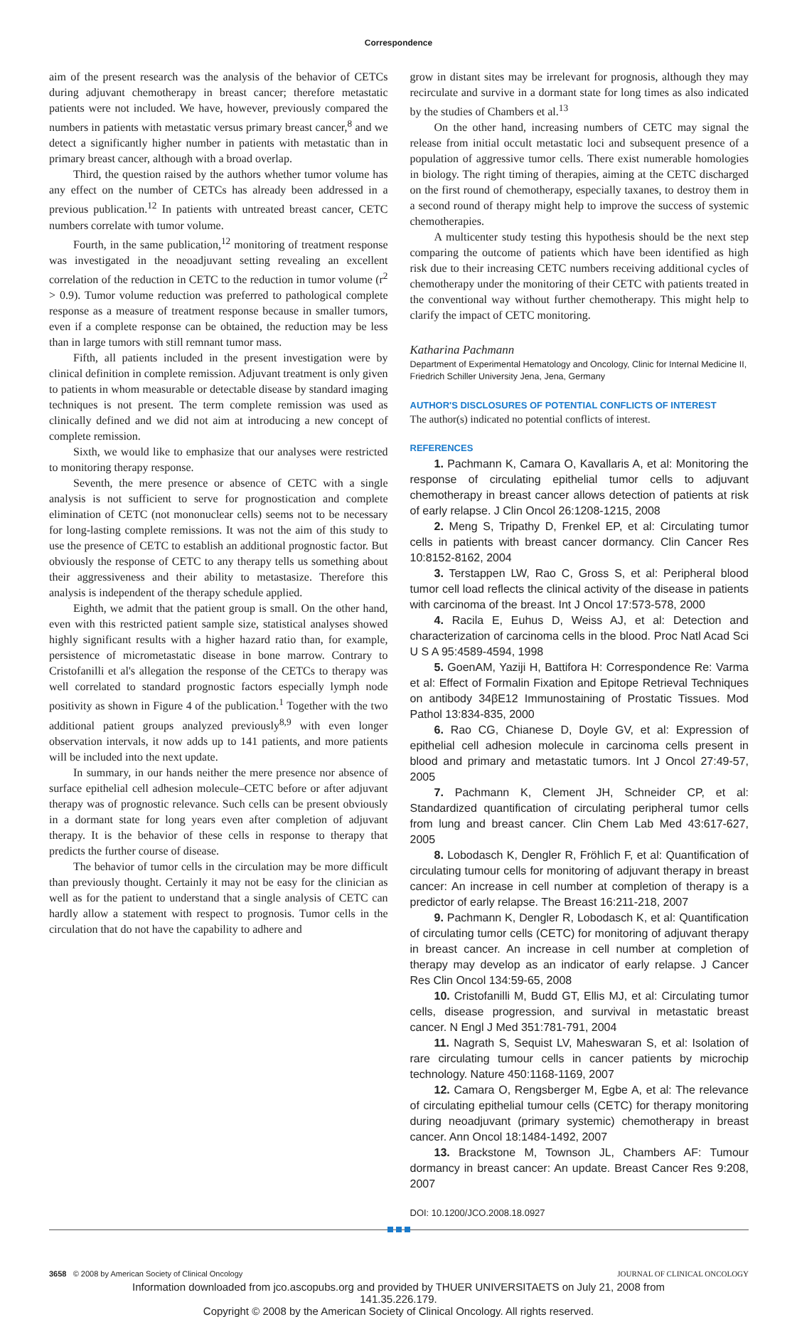Correspondence
aim of the present research was the analysis of the behavior of CETCs during adjuvant chemotherapy in breast cancer; therefore metastatic patients were not included. We have, however, previously compared the numbers in patients with metastatic versus primary breast cancer,<sup>8</sup> and we detect a significantly higher number in patients with metastatic than in primary breast cancer, although with a broad overlap.
Third, the question raised by the authors whether tumor volume has any effect on the number of CETCs has already been addressed in a previous publication.<sup>12</sup> In patients with untreated breast cancer, CETC numbers correlate with tumor volume.
Fourth, in the same publication,<sup>12</sup> monitoring of treatment response was investigated in the neoadjuvant setting revealing an excellent correlation of the reduction in CETC to the reduction in tumor volume (r<sup>2</sup> > 0.9). Tumor volume reduction was preferred to pathological complete response as a measure of treatment response because in smaller tumors, even if a complete response can be obtained, the reduction may be less than in large tumors with still remnant tumor mass.
Fifth, all patients included in the present investigation were by clinical definition in complete remission. Adjuvant treatment is only given to patients in whom measurable or detectable disease by standard imaging techniques is not present. The term complete remission was used as clinically defined and we did not aim at introducing a new concept of complete remission.
Sixth, we would like to emphasize that our analyses were restricted to monitoring therapy response.
Seventh, the mere presence or absence of CETC with a single analysis is not sufficient to serve for prognostication and complete elimination of CETC (not mononuclear cells) seems not to be necessary for long-lasting complete remissions. It was not the aim of this study to use the presence of CETC to establish an additional prognostic factor. But obviously the response of CETC to any therapy tells us something about their aggressiveness and their ability to metastasize. Therefore this analysis is independent of the therapy schedule applied.
Eighth, we admit that the patient group is small. On the other hand, even with this restricted patient sample size, statistical analyses showed highly significant results with a higher hazard ratio than, for example, persistence of micrometastatic disease in bone marrow. Contrary to Cristofanilli et al's allegation the response of the CETCs to therapy was well correlated to standard prognostic factors especially lymph node positivity as shown in Figure 4 of the publication.<sup>1</sup> Together with the two additional patient groups analyzed previously<sup>8,9</sup> with even longer observation intervals, it now adds up to 141 patients, and more patients will be included into the next update.
In summary, in our hands neither the mere presence nor absence of surface epithelial cell adhesion molecule–CETC before or after adjuvant therapy was of prognostic relevance. Such cells can be present obviously in a dormant state for long years even after completion of adjuvant therapy. It is the behavior of these cells in response to therapy that predicts the further course of disease.
The behavior of tumor cells in the circulation may be more difficult than previously thought. Certainly it may not be easy for the clinician as well as for the patient to understand that a single analysis of CETC can hardly allow a statement with respect to prognosis. Tumor cells in the circulation that do not have the capability to adhere and
grow in distant sites may be irrelevant for prognosis, although they may recirculate and survive in a dormant state for long times as also indicated by the studies of Chambers et al.<sup>13</sup>
On the other hand, increasing numbers of CETC may signal the release from initial occult metastatic loci and subsequent presence of a population of aggressive tumor cells. There exist numerable homologies in biology. The right timing of therapies, aiming at the CETC discharged on the first round of chemotherapy, especially taxanes, to destroy them in a second round of therapy might help to improve the success of systemic chemotherapies.
A multicenter study testing this hypothesis should be the next step comparing the outcome of patients which have been identified as high risk due to their increasing CETC numbers receiving additional cycles of chemotherapy under the monitoring of their CETC with patients treated in the conventional way without further chemotherapy. This might help to clarify the impact of CETC monitoring.
Katharina Pachmann
Department of Experimental Hematology and Oncology, Clinic for Internal Medicine II, Friedrich Schiller University Jena, Jena, Germany
AUTHOR'S DISCLOSURES OF POTENTIAL CONFLICTS OF INTEREST
The author(s) indicated no potential conflicts of interest.
REFERENCES
1. Pachmann K, Camara O, Kavallaris A, et al: Monitoring the response of circulating epithelial tumor cells to adjuvant chemotherapy in breast cancer allows detection of patients at risk of early relapse. J Clin Oncol 26:1208-1215, 2008
2. Meng S, Tripathy D, Frenkel EP, et al: Circulating tumor cells in patients with breast cancer dormancy. Clin Cancer Res 10:8152-8162, 2004
3. Terstappen LW, Rao C, Gross S, et al: Peripheral blood tumor cell load reflects the clinical activity of the disease in patients with carcinoma of the breast. Int J Oncol 17:573-578, 2000
4. Racila E, Euhus D, Weiss AJ, et al: Detection and characterization of carcinoma cells in the blood. Proc Natl Acad Sci U S A 95:4589-4594, 1998
5. GoenAM, Yaziji H, Battifora H: Correspondence Re: Varma et al: Effect of Formalin Fixation and Epitope Retrieval Techniques on antibody 34βE12 Immunostaining of Prostatic Tissues. Mod Pathol 13:834-835, 2000
6. Rao CG, Chianese D, Doyle GV, et al: Expression of epithelial cell adhesion molecule in carcinoma cells present in blood and primary and metastatic tumors. Int J Oncol 27:49-57, 2005
7. Pachmann K, Clement JH, Schneider CP, et al: Standardized quantification of circulating peripheral tumor cells from lung and breast cancer. Clin Chem Lab Med 43:617-627, 2005
8. Lobodasch K, Dengler R, Fröhlich F, et al: Quantification of circulating tumour cells for monitoring of adjuvant therapy in breast cancer: An increase in cell number at completion of therapy is a predictor of early relapse. The Breast 16:211-218, 2007
9. Pachmann K, Dengler R, Lobodasch K, et al: Quantification of circulating tumor cells (CETC) for monitoring of adjuvant therapy in breast cancer. An increase in cell number at completion of therapy may develop as an indicator of early relapse. J Cancer Res Clin Oncol 134:59-65, 2008
10. Cristofanilli M, Budd GT, Ellis MJ, et al: Circulating tumor cells, disease progression, and survival in metastatic breast cancer. N Engl J Med 351:781-791, 2004
11. Nagrath S, Sequist LV, Maheswaran S, et al: Isolation of rare circulating tumour cells in cancer patients by microchip technology. Nature 450:1168-1169, 2007
12. Camara O, Rengsberger M, Egbe A, et al: The relevance of circulating epithelial tumour cells (CETC) for therapy monitoring during neoadjuvant (primary systemic) chemotherapy in breast cancer. Ann Oncol 18:1484-1492, 2007
13. Brackstone M, Townson JL, Chambers AF: Tumour dormancy in breast cancer: An update. Breast Cancer Res 9:208, 2007
DOI: 10.1200/JCO.2008.18.0927
3658 © 2008 by American Society of Clinical Oncology JOURNAL OF CLINICAL ONCOLOGY
Information downloaded from jco.ascopubs.org and provided by THUER UNIVERSITAETS on July 21, 2008 from
141.35.226.179.
Copyright © 2008 by the American Society of Clinical Oncology. All rights reserved.